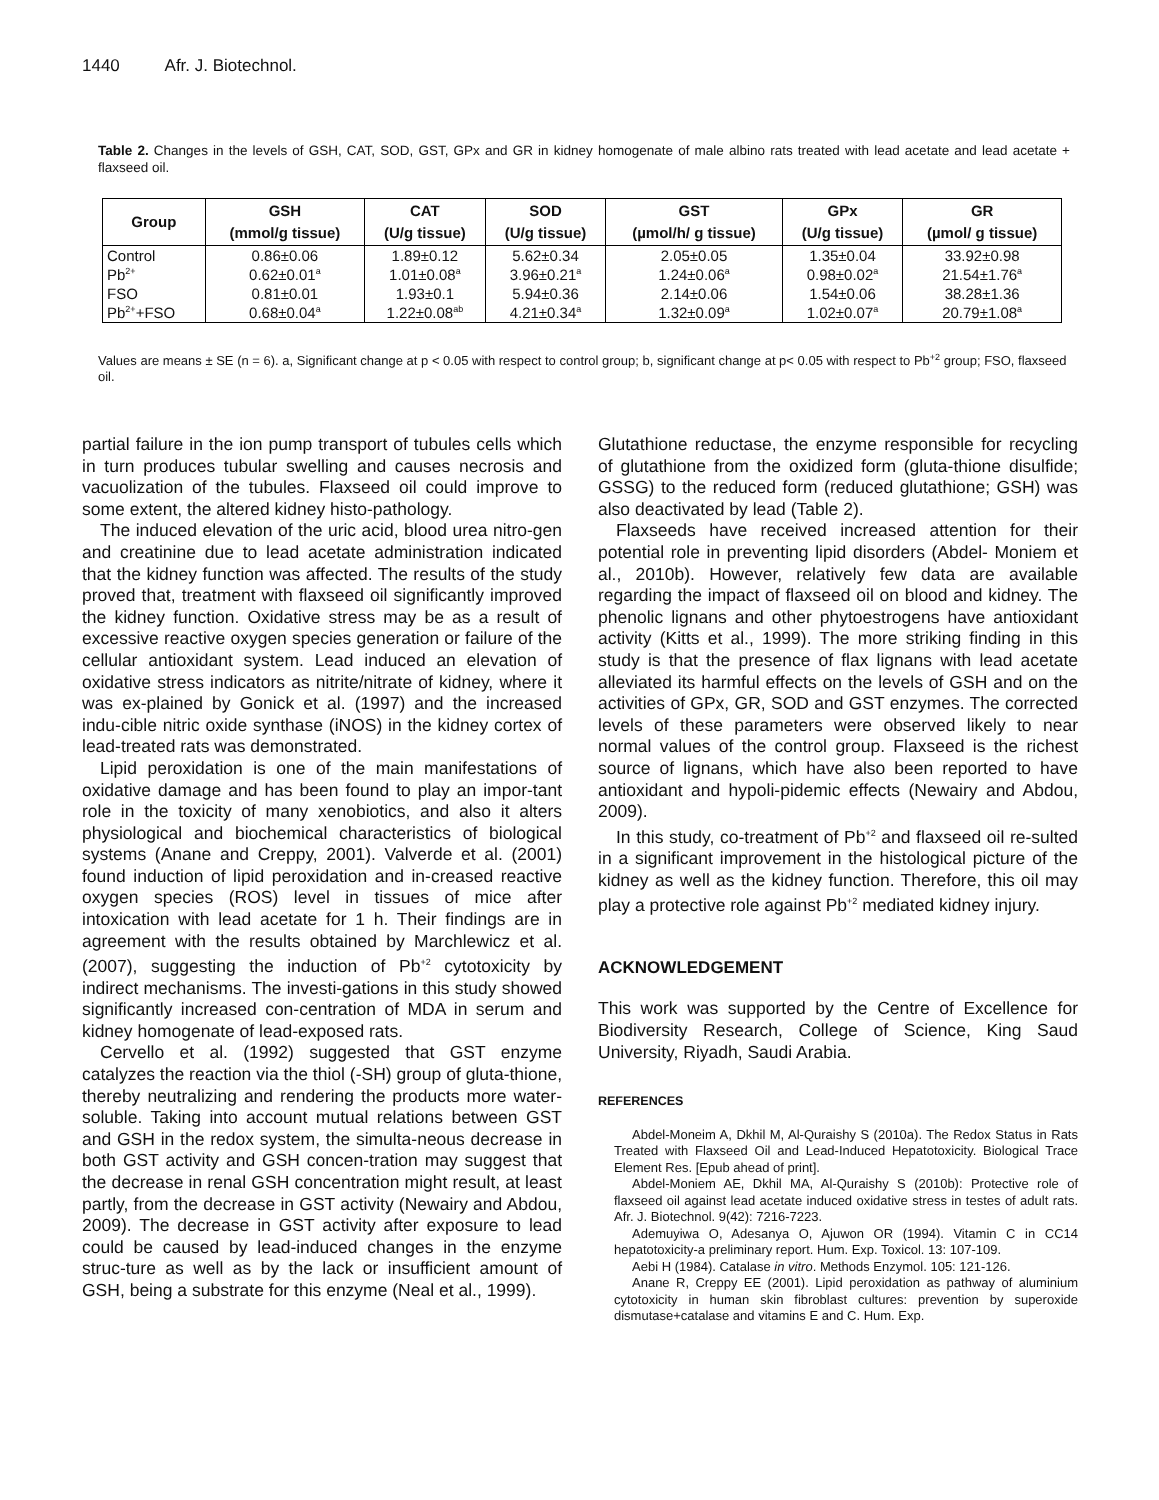1440 Afr. J. Biotechnol.
Table 2. Changes in the levels of GSH, CAT, SOD, GST, GPx and GR in kidney homogenate of male albino rats treated with lead acetate and lead acetate + flaxseed oil.
| Group | GSH (mmol/g tissue) | CAT (U/g tissue) | SOD (U/g tissue) | GST (µmol/h/ g tissue) | GPx (U/g tissue) | GR (µmol/ g tissue) |
| --- | --- | --- | --- | --- | --- | --- |
| Control | 0.86±0.06 | 1.89±0.12 | 5.62±0.34 | 2.05±0.05 | 1.35±0.04 | 33.92±0.98 |
| Pb<sup>2+</sup> | 0.62±0.01<sup>a</sup> | 1.01±0.08<sup>a</sup> | 3.96±0.21<sup>a</sup> | 1.24±0.06<sup>a</sup> | 0.98±0.02<sup>a</sup> | 21.54±1.76<sup>a</sup> |
| FSO | 0.81±0.01 | 1.93±0.1 | 5.94±0.36 | 2.14±0.06 | 1.54±0.06 | 38.28±1.36 |
| Pb<sup>2+</sup>+FSO | 0.68±0.04<sup>a</sup> | 1.22±0.08<sup>ab</sup> | 4.21±0.34<sup>a</sup> | 1.32±0.09<sup>a</sup> | 1.02±0.07<sup>a</sup> | 20.79±1.08<sup>a</sup> |
Values are means ± SE (n = 6). a, Significant change at p < 0.05 with respect to control group; b, significant change at p< 0.05 with respect to Pb<sup>+2</sup> group; FSO, flaxseed oil.
partial failure in the ion pump transport of tubules cells which in turn produces tubular swelling and causes necrosis and vacuolization of the tubules. Flaxseed oil could improve to some extent, the altered kidney histo-pathology.
The induced elevation of the uric acid, blood urea nitro-gen and creatinine due to lead acetate administration indicated that the kidney function was affected. The results of the study proved that, treatment with flaxseed oil significantly improved the kidney function. Oxidative stress may be as a result of excessive reactive oxygen species generation or failure of the cellular antioxidant system. Lead induced an elevation of oxidative stress indicators as nitrite/nitrate of kidney, where it was ex-plained by Gonick et al. (1997) and the increased indu-cible nitric oxide synthase (iNOS) in the kidney cortex of lead-treated rats was demonstrated.
Lipid peroxidation is one of the main manifestations of oxidative damage and has been found to play an impor-tant role in the toxicity of many xenobiotics, and also it alters physiological and biochemical characteristics of biological systems (Anane and Creppy, 2001). Valverde et al. (2001) found induction of lipid peroxidation and in-creased reactive oxygen species (ROS) level in tissues of mice after intoxication with lead acetate for 1 h. Their findings are in agreement with the results obtained by Marchlewicz et al. (2007), suggesting the induction of Pb<sup>+2</sup> cytotoxicity by indirect mechanisms. The investi-gations in this study showed significantly increased con-centration of MDA in serum and kidney homogenate of lead-exposed rats.
Cervello et al. (1992) suggested that GST enzyme catalyzes the reaction via the thiol (-SH) group of gluta-thione, thereby neutralizing and rendering the products more water-soluble. Taking into account mutual relations between GST and GSH in the redox system, the simulta-neous decrease in both GST activity and GSH concen-tration may suggest that the decrease in renal GSH concentration might result, at least partly, from the decrease in GST activity (Newairy and Abdou, 2009). The decrease in GST activity after exposure to lead could be caused by lead-induced changes in the enzyme struc-ture as well as by the lack or insufficient amount of GSH, being a substrate for this enzyme (Neal et al., 1999).
Glutathione reductase, the enzyme responsible for recycling of glutathione from the oxidized form (gluta-thione disulfide; GSSG) to the reduced form (reduced glutathione; GSH) was also deactivated by lead (Table 2).
Flaxseeds have received increased attention for their potential role in preventing lipid disorders (Abdel- Moniem et al., 2010b). However, relatively few data are available regarding the impact of flaxseed oil on blood and kidney. The phenolic lignans and other phytoestrogens have antioxidant activity (Kitts et al., 1999). The more striking finding in this study is that the presence of flax lignans with lead acetate alleviated its harmful effects on the levels of GSH and on the activities of GPx, GR, SOD and GST enzymes. The corrected levels of these parameters were observed likely to near normal values of the control group. Flaxseed is the richest source of lignans, which have also been reported to have antioxidant and hypoli-pidemic effects (Newairy and Abdou, 2009).
In this study, co-treatment of Pb<sup>+2</sup> and flaxseed oil re-sulted in a significant improvement in the histological picture of the kidney as well as the kidney function. Therefore, this oil may play a protective role against Pb<sup>+2</sup> mediated kidney injury.
ACKNOWLEDGEMENT
This work was supported by the Centre of Excellence for Biodiversity Research, College of Science, King Saud University, Riyadh, Saudi Arabia.
REFERENCES
Abdel-Moneim A, Dkhil M, Al-Quraishy S (2010a). The Redox Status in Rats Treated with Flaxseed Oil and Lead-Induced Hepatotoxicity. Biological Trace Element Res. [Epub ahead of print].
Abdel-Moniem AE, Dkhil MA, Al-Quraishy S (2010b): Protective role of flaxseed oil against lead acetate induced oxidative stress in testes of adult rats. Afr. J. Biotechnol. 9(42): 7216-7223.
Ademuyiwa O, Adesanya O, Ajuwon OR (1994). Vitamin C in CC14 hepatotoxicity-a preliminary report. Hum. Exp. Toxicol. 13: 107-109.
Aebi H (1984). Catalase in vitro. Methods Enzymol. 105: 121-126.
Anane R, Creppy EE (2001). Lipid peroxidation as pathway of aluminium cytotoxicity in human skin fibroblast cultures: prevention by superoxide dismutase+catalase and vitamins E and C. Hum. Exp.